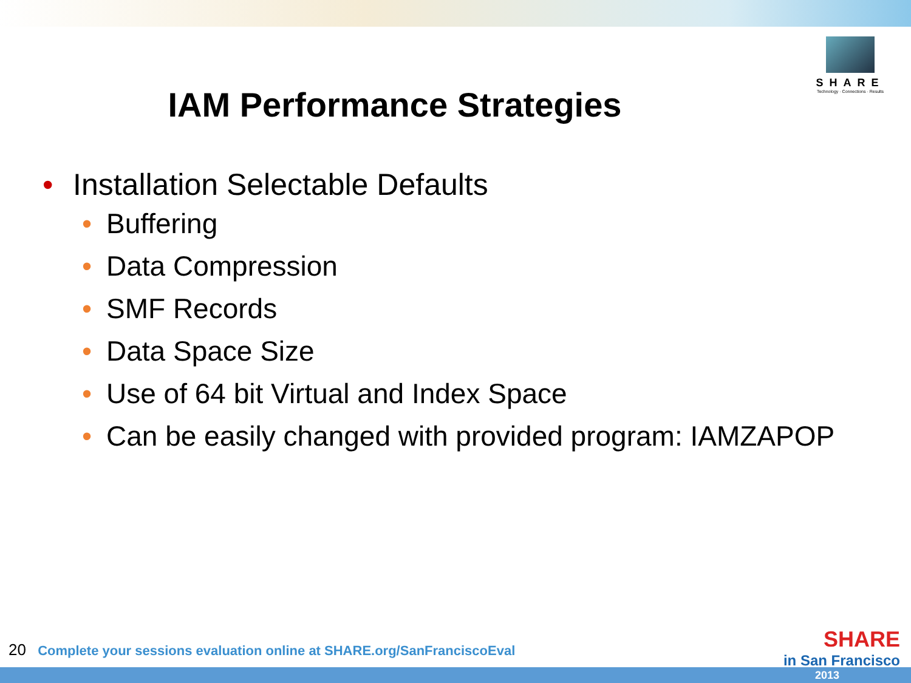SHARE
Technology · Connections · Results
IAM Performance Strategies
• Installation Selectable Defaults
• Buffering
• Data Compression
• SMF Records
• Data Space Size
• Use of 64 bit Virtual and Index Space
• Can be easily changed with provided program: IAMZAPOP
20 Complete your sessions evaluation online at SHARE.org/SanFranciscoEval
SHARE
in San Francisco
2013